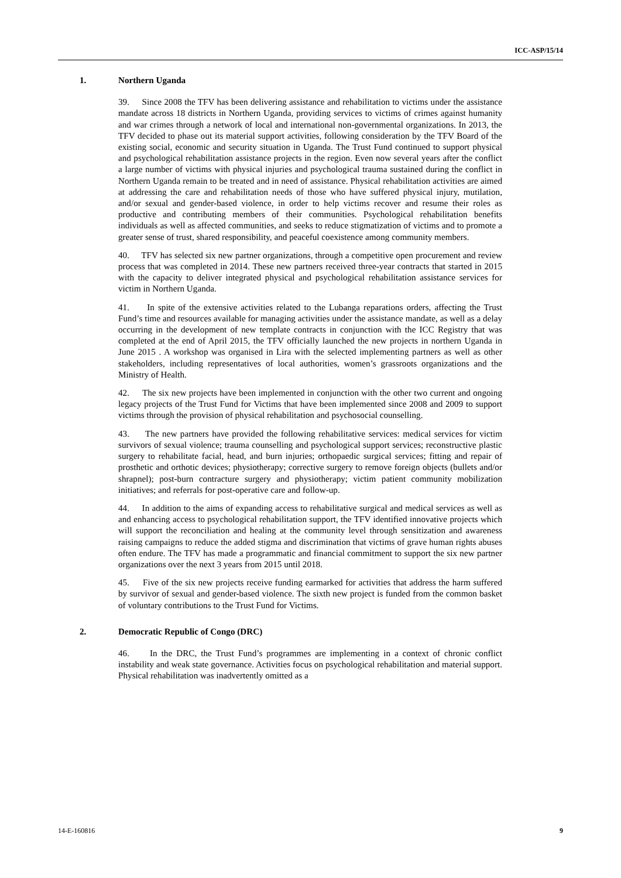ICC-ASP/15/14
1. Northern Uganda
39. Since 2008 the TFV has been delivering assistance and rehabilitation to victims under the assistance mandate across 18 districts in Northern Uganda, providing services to victims of crimes against humanity and war crimes through a network of local and international non-governmental organizations. In 2013, the TFV decided to phase out its material support activities, following consideration by the TFV Board of the existing social, economic and security situation in Uganda. The Trust Fund continued to support physical and psychological rehabilitation assistance projects in the region. Even now several years after the conflict a large number of victims with physical injuries and psychological trauma sustained during the conflict in Northern Uganda remain to be treated and in need of assistance. Physical rehabilitation activities are aimed at addressing the care and rehabilitation needs of those who have suffered physical injury, mutilation, and/or sexual and gender-based violence, in order to help victims recover and resume their roles as productive and contributing members of their communities. Psychological rehabilitation benefits individuals as well as affected communities, and seeks to reduce stigmatization of victims and to promote a greater sense of trust, shared responsibility, and peaceful coexistence among community members.
40. TFV has selected six new partner organizations, through a competitive open procurement and review process that was completed in 2014. These new partners received three-year contracts that started in 2015 with the capacity to deliver integrated physical and psychological rehabilitation assistance services for victim in Northern Uganda.
41. In spite of the extensive activities related to the Lubanga reparations orders, affecting the Trust Fund’s time and resources available for managing activities under the assistance mandate, as well as a delay occurring in the development of new template contracts in conjunction with the ICC Registry that was completed at the end of April 2015, the TFV officially launched the new projects in northern Uganda in June 2015 . A workshop was organised in Lira with the selected implementing partners as well as other stakeholders, including representatives of local authorities, women’s grassroots organizations and the Ministry of Health.
42. The six new projects have been implemented in conjunction with the other two current and ongoing legacy projects of the Trust Fund for Victims that have been implemented since 2008 and 2009 to support victims through the provision of physical rehabilitation and psychosocial counselling.
43. The new partners have provided the following rehabilitative services: medical services for victim survivors of sexual violence; trauma counselling and psychological support services; reconstructive plastic surgery to rehabilitate facial, head, and burn injuries; orthopaedic surgical services; fitting and repair of prosthetic and orthotic devices; physiotherapy; corrective surgery to remove foreign objects (bullets and/or shrapnel); post-burn contracture surgery and physiotherapy; victim patient community mobilization initiatives; and referrals for post-operative care and follow-up.
44. In addition to the aims of expanding access to rehabilitative surgical and medical services as well as and enhancing access to psychological rehabilitation support, the TFV identified innovative projects which will support the reconciliation and healing at the community level through sensitization and awareness raising campaigns to reduce the added stigma and discrimination that victims of grave human rights abuses often endure. The TFV has made a programmatic and financial commitment to support the six new partner organizations over the next 3 years from 2015 until 2018.
45. Five of the six new projects receive funding earmarked for activities that address the harm suffered by survivor of sexual and gender-based violence. The sixth new project is funded from the common basket of voluntary contributions to the Trust Fund for Victims.
2. Democratic Republic of Congo (DRC)
46. In the DRC, the Trust Fund’s programmes are implementing in a context of chronic conflict instability and weak state governance. Activities focus on psychological rehabilitation and material support. Physical rehabilitation was inadvertently omitted as a
14-E-160816 9